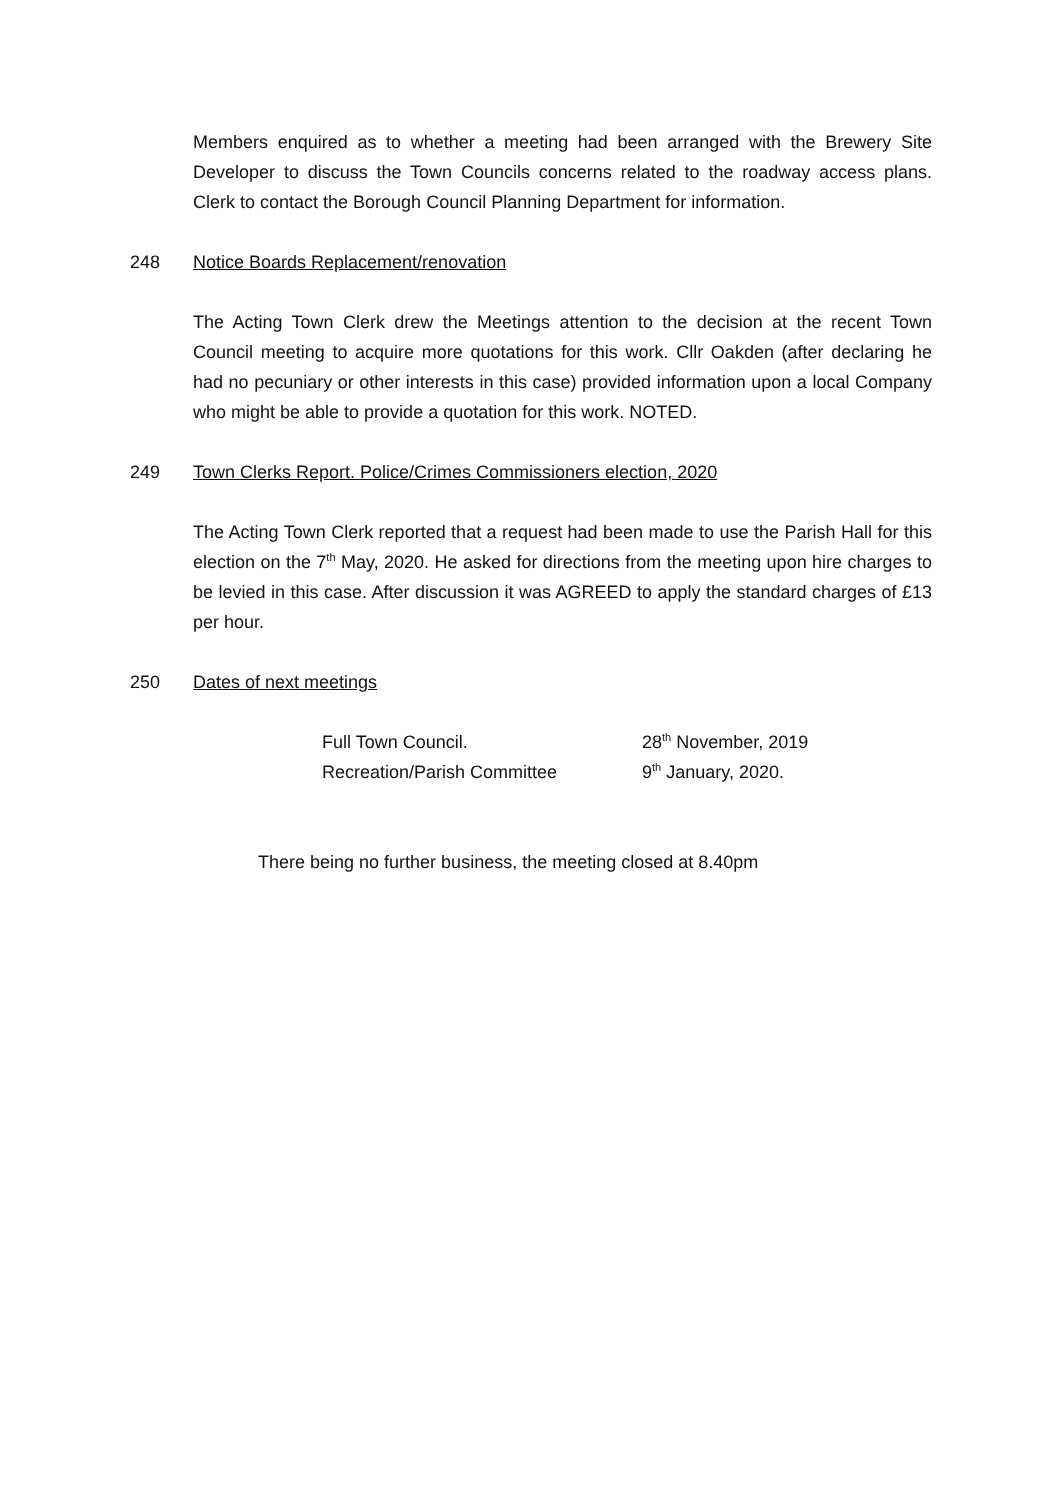Members enquired as to whether a meeting had been arranged with the Brewery Site Developer to discuss the Town Councils concerns related to the roadway access plans. Clerk to contact the Borough Council Planning Department for information.
248 Notice Boards Replacement/renovation
The Acting Town Clerk drew the Meetings attention to the decision at the recent Town Council meeting to acquire more quotations for this work. Cllr Oakden (after declaring he had no pecuniary or other interests in this case) provided information upon a local Company who might be able to provide a quotation for this work. NOTED.
249 Town Clerks Report. Police/Crimes Commissioners election, 2020
The Acting Town Clerk reported that a request had been made to use the Parish Hall for this election on the 7<sup>th</sup> May, 2020. He asked for directions from the meeting upon hire charges to be levied in this case. After discussion it was AGREED to apply the standard charges of £13 per hour.
250 Dates of next meetings
| Full Town Council. | 28<sup>th</sup> November, 2019 |
| Recreation/Parish Committee | 9<sup>th</sup> January, 2020. |
There being no further business, the meeting closed at 8.40pm